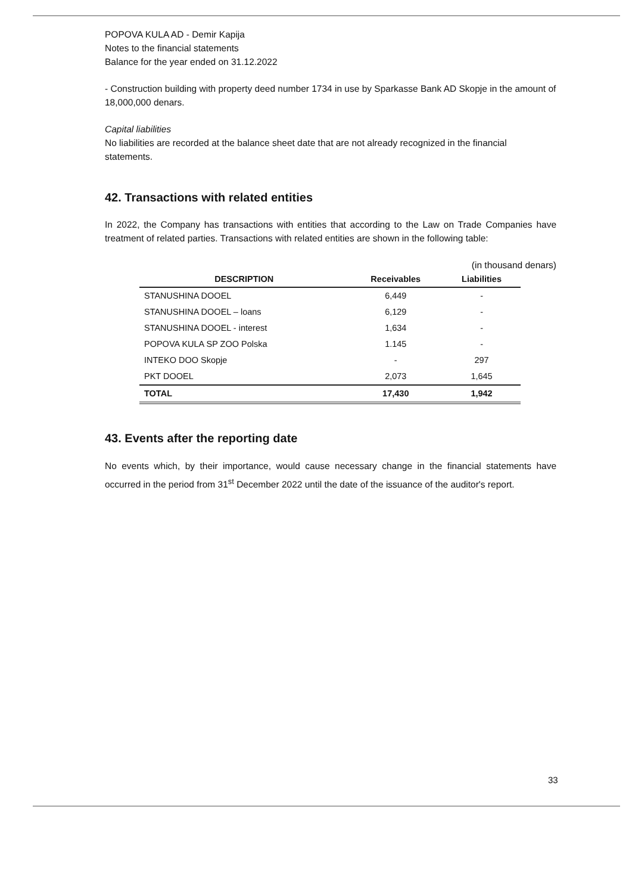POPOVA KULA AD - Demir Kapija
Notes to the financial statements
Balance for the year ended on 31.12.2022
- Construction building with property deed number 1734 in use by Sparkasse Bank AD Skopje in the amount of 18,000,000 denars.
Capital liabilities
No liabilities are recorded at the balance sheet date that are not already recognized in the financial statements.
42. Transactions with related entities
In 2022, the Company has transactions with entities that according to the Law on Trade Companies have treatment of related parties. Transactions with related entities are shown in the following table:
(in thousand denars)
| DESCRIPTION | Receivables | Liabilities |
| --- | --- | --- |
| STANUSHINA DOOEL | 6,449 | - |
| STANUSHINA DOOEL – loans | 6,129 | - |
| STANUSHINA DOOEL - interest | 1,634 | - |
| POPOVA KULA SP ZOO Polska | 1.145 | - |
| INTEKO DOO Skopje | - | 297 |
| PKT DOOEL | 2,073 | 1,645 |
| TOTAL | 17,430 | 1,942 |
43. Events after the reporting date
No events which, by their importance, would cause necessary change in the financial statements have occurred in the period from 31<sup>st</sup> December 2022 until the date of the issuance of the auditor's report.
33